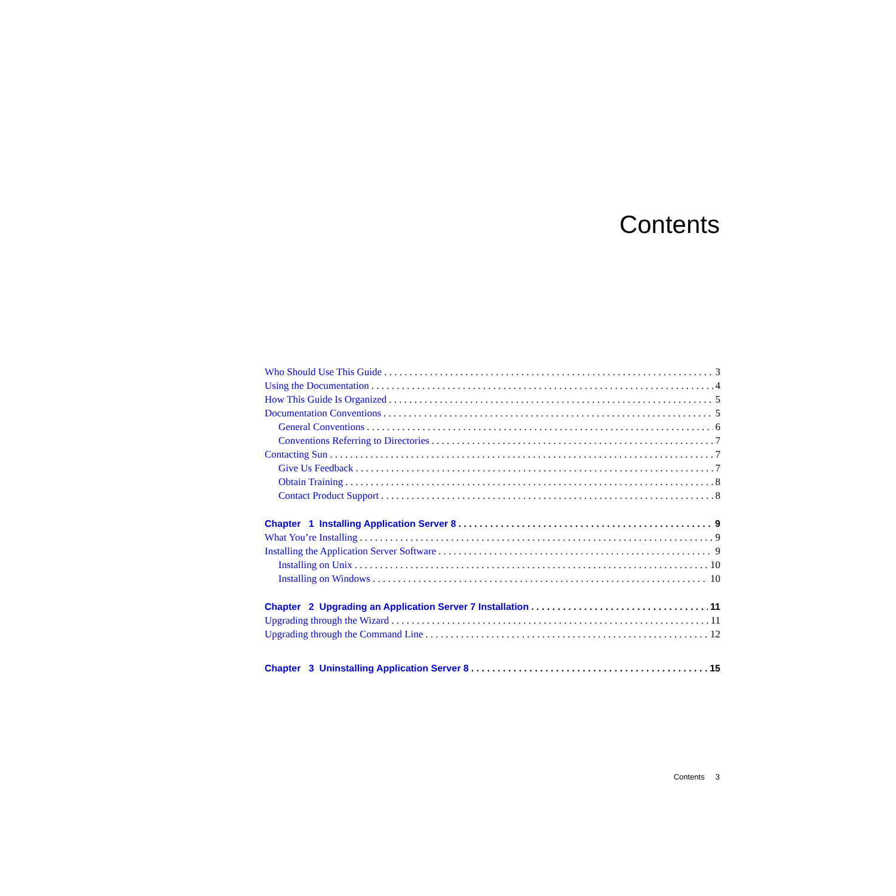Contents
Who Should Use This Guide 3
Using the Documentation 4
How This Guide Is Organized 5
Documentation Conventions 5
General Conventions 6
Conventions Referring to Directories 7
Contacting Sun 7
Give Us Feedback 7
Obtain Training 8
Contact Product Support 8
Chapter 1 Installing Application Server 8 9
What You’re Installing 9
Installing the Application Server Software 9
Installing on Unix 10
Installing on Windows 10
Chapter 2 Upgrading an Application Server 7 Installation 11
Upgrading through the Wizard 11
Upgrading through the Command Line 12
Chapter 3 Uninstalling Application Server 8 15
Contents 3